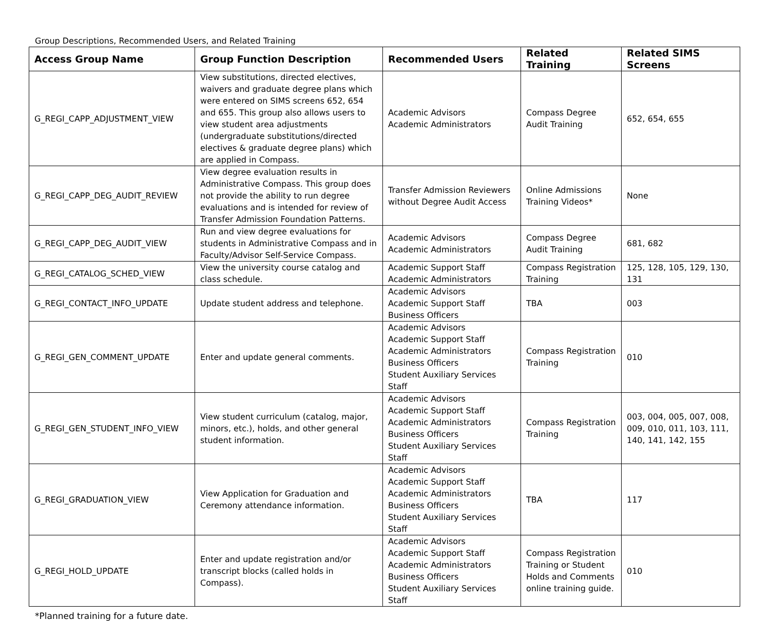Group Descriptions, Recommended Users, and Related Training
| Access Group Name | Group Function Description | Recommended Users | Related Training | Related SIMS Screens |
| --- | --- | --- | --- | --- |
| G_REGI_CAPP_ADJUSTMENT_VIEW | View substitutions, directed electives, waivers and graduate degree plans which were entered on SIMS screens 652, 654 and 655. This group also allows users to view student area adjustments (undergraduate substitutions/directed electives & graduate degree plans) which are applied in Compass. | Academic Advisors Academic Administrators | Compass Degree Audit Training | 652, 654, 655 |
| G_REGI_CAPP_DEG_AUDIT_REVIEW | View degree evaluation results in Administrative Compass. This group does not provide the ability to run degree evaluations and is intended for review of Transfer Admission Foundation Patterns. | Transfer Admission Reviewers without Degree Audit Access | Online Admissions Training Videos* | None |
| G_REGI_CAPP_DEG_AUDIT_VIEW | Run and view degree evaluations for students in Administrative Compass and in Faculty/Advisor Self-Service Compass. | Academic Advisors Academic Administrators | Compass Degree Audit Training | 681, 682 |
| G_REGI_CATALOG_SCHED_VIEW | View the university course catalog and class schedule. | Academic Support Staff Academic Administrators | Compass Registration Training | 125, 128, 105, 129, 130, 131 |
| G_REGI_CONTACT_INFO_UPDATE | Update student address and telephone. | Academic Advisors Academic Support Staff Business Officers | TBA | 003 |
| G_REGI_GEN_COMMENT_UPDATE | Enter and update general comments. | Academic Advisors Academic Support Staff Academic Administrators Business Officers Student Auxiliary Services Staff | Compass Registration Training | 010 |
| G_REGI_GEN_STUDENT_INFO_VIEW | View student curriculum (catalog, major, minors, etc.), holds, and other general student information. | Academic Advisors Academic Support Staff Academic Administrators Business Officers Student Auxiliary Services Staff | Compass Registration Training | 003, 004, 005, 007, 008, 009, 010, 011, 103, 111, 140, 141, 142, 155 |
| G_REGI_GRADUATION_VIEW | View Application for Graduation and Ceremony attendance information. | Academic Advisors Academic Support Staff Academic Administrators Business Officers Student Auxiliary Services Staff | TBA | 117 |
| G_REGI_HOLD_UPDATE | Enter and update registration and/or transcript blocks (called holds in Compass). | Academic Advisors Academic Support Staff Academic Administrators Business Officers Student Auxiliary Services Staff | Compass Registration Training or Student Holds and Comments online training guide. | 010 |
*Planned training for a future date.